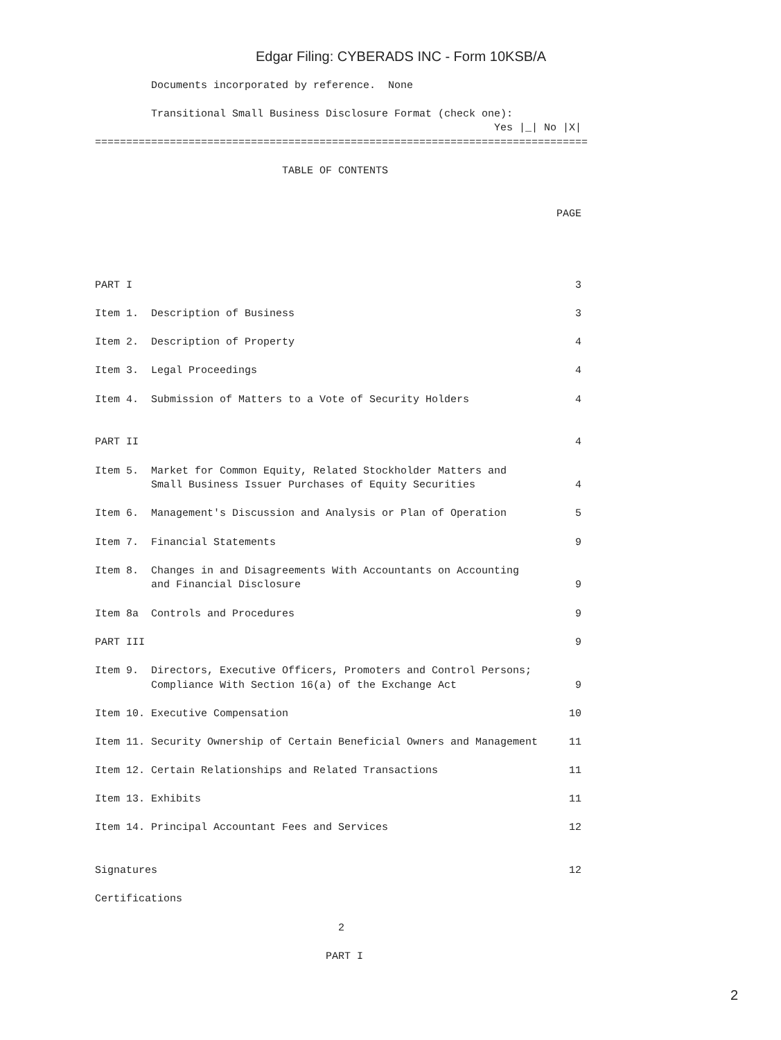Edgar Filing: CYBERADS INC - Form 10KSB/A
         Documents incorporated by reference.  None

         Transitional Small Business Disclosure Format (check one):
                                                                Yes |_| No |X|
===============================================================================

                              TABLE OF CONTENTS


                                                                          PAGE




PART I                                                                       3

Item 1.  Description of Business                                             3

Item 2.  Description of Property                                             4

Item 3.  Legal Proceedings                                                   4

Item 4.  Submission of Matters to a Vote of Security Holders                 4


PART II                                                                      4

Item 5.  Market for Common Equity, Related Stockholder Matters and
         Small Business Issuer Purchases of Equity Securities                4

Item 6.  Management's Discussion and Analysis or Plan of Operation           5

Item 7.  Financial Statements                                                9

Item 8.  Changes in and Disagreements With Accountants on Accounting
         and Financial Disclosure                                            9

Item 8a  Controls and Procedures                                             9

PART III                                                                     9

Item 9.  Directors, Executive Officers, Promoters and Control Persons;
         Compliance With Section 16(a) of the Exchange Act                   9

Item 10. Executive Compensation                                             10

Item 11. Security Ownership of Certain Beneficial Owners and Management     11

Item 12. Certain Relationships and Related Transactions                     11

Item 13. Exhibits                                                           11

Item 14. Principal Accountant Fees and Services                             12


Signatures                                                                  12

Certifications

                                       2

                                     PART I
2